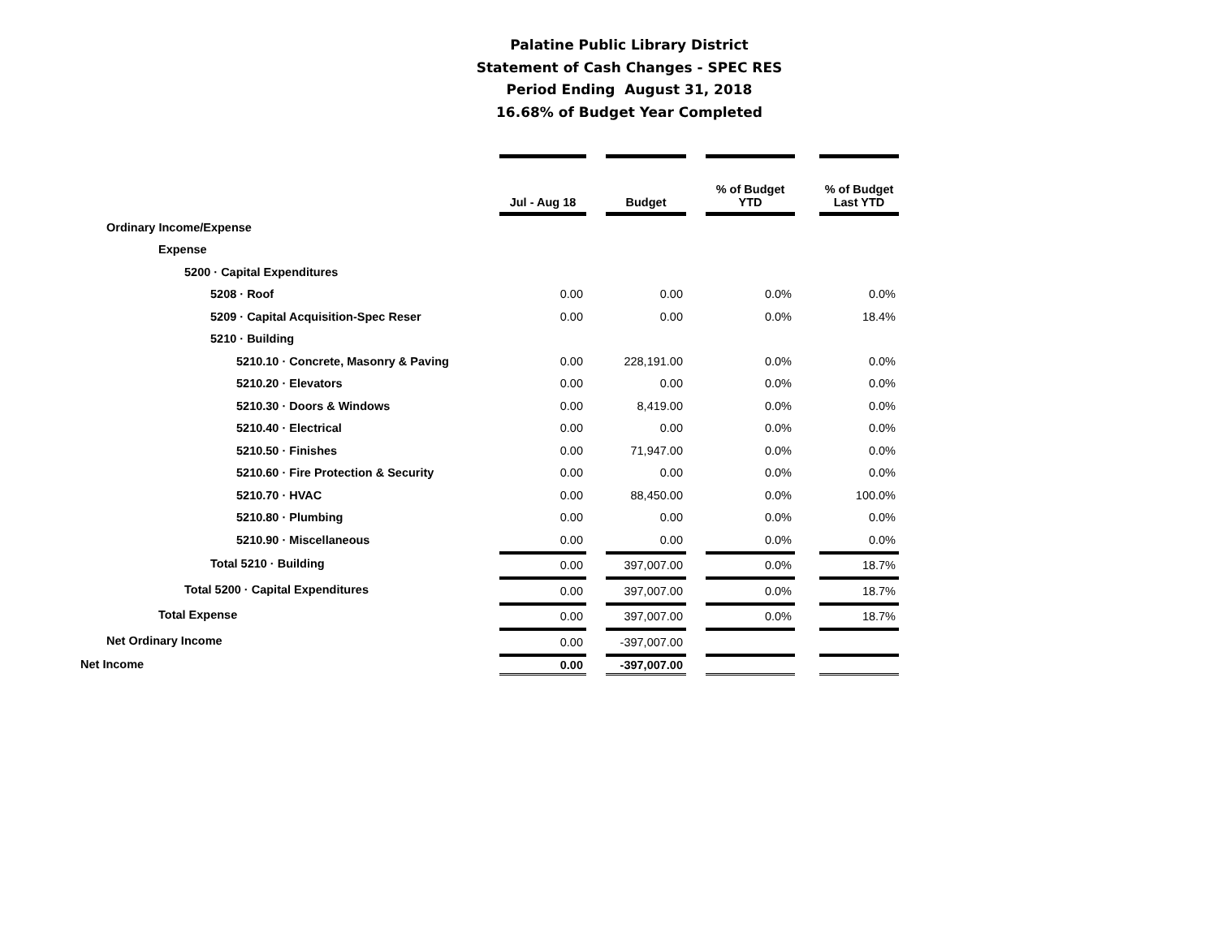Palatine Public Library District
Statement of Cash Changes - SPEC RES
Period Ending August 31, 2018
16.68% of Budget Year Completed
| | Jul - Aug 18 | | Budget | | % of Budget YTD | | % of Budget Last YTD |
| Ordinary Income/Expense | | | | | | | |
| Expense | | | | | | | |
| 5200 · Capital Expenditures | | | | | | | |
| 5208 · Roof | 0.00 | | 0.00 | | 0.0% | | 0.0% |
| 5209 · Capital Acquisition-Spec Reser | 0.00 | | 0.00 | | 0.0% | | 18.4% |
| 5210 · Building | | | | | | | |
| 5210.10 · Concrete, Masonry & Paving | 0.00 | | 228,191.00 | | 0.0% | | 0.0% |
| 5210.20 · Elevators | 0.00 | | 0.00 | | 0.0% | | 0.0% |
| 5210.30 · Doors & Windows | 0.00 | | 8,419.00 | | 0.0% | | 0.0% |
| 5210.40 · Electrical | 0.00 | | 0.00 | | 0.0% | | 0.0% |
| 5210.50 · Finishes | 0.00 | | 71,947.00 | | 0.0% | | 0.0% |
| 5210.60 · Fire Protection & Security | 0.00 | | 0.00 | | 0.0% | | 0.0% |
| 5210.70 · HVAC | 0.00 | | 88,450.00 | | 0.0% | | 100.0% |
| 5210.80 · Plumbing | 0.00 | | 0.00 | | 0.0% | | 0.0% |
| 5210.90 · Miscellaneous | 0.00 | | 0.00 | | 0.0% | | 0.0% |
| Total 5210 · Building | 0.00 | | 397,007.00 | | 0.0% | | 18.7% |
| Total 5200 · Capital Expenditures | 0.00 | | 397,007.00 | | 0.0% | | 18.7% |
| Total Expense | 0.00 | | 397,007.00 | | 0.0% | | 18.7% |
| Net Ordinary Income | 0.00 | | -397,007.00 | | | | |
| Net Income | 0.00 | | -397,007.00 | | | | |